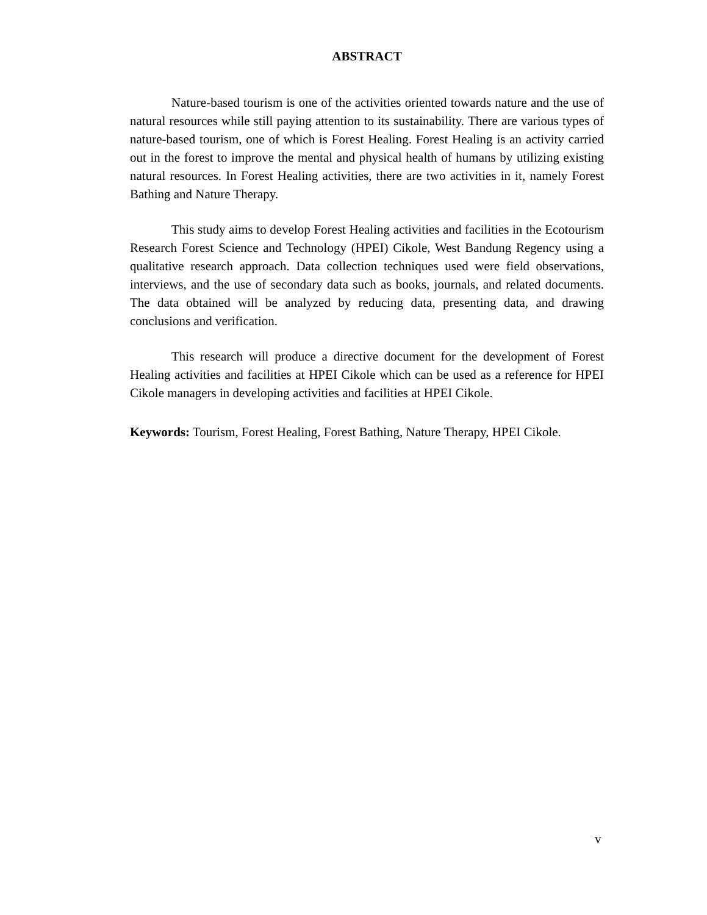ABSTRACT
Nature-based tourism is one of the activities oriented towards nature and the use of natural resources while still paying attention to its sustainability. There are various types of nature-based tourism, one of which is Forest Healing. Forest Healing is an activity carried out in the forest to improve the mental and physical health of humans by utilizing existing natural resources. In Forest Healing activities, there are two activities in it, namely Forest Bathing and Nature Therapy.
This study aims to develop Forest Healing activities and facilities in the Ecotourism Research Forest Science and Technology (HPEI) Cikole, West Bandung Regency using a qualitative research approach. Data collection techniques used were field observations, interviews, and the use of secondary data such as books, journals, and related documents. The data obtained will be analyzed by reducing data, presenting data, and drawing conclusions and verification.
This research will produce a directive document for the development of Forest Healing activities and facilities at HPEI Cikole which can be used as a reference for HPEI Cikole managers in developing activities and facilities at HPEI Cikole.
Keywords: Tourism, Forest Healing, Forest Bathing, Nature Therapy, HPEI Cikole.
v